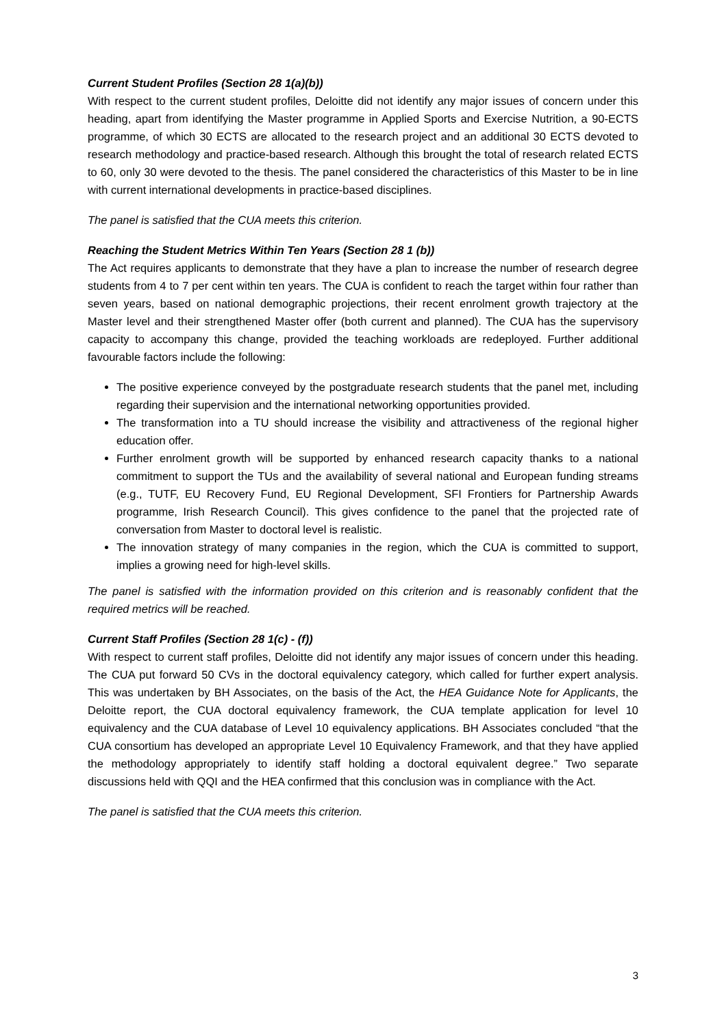Current Student Profiles (Section 28 1(a)(b))
With respect to the current student profiles, Deloitte did not identify any major issues of concern under this heading, apart from identifying the Master programme in Applied Sports and Exercise Nutrition, a 90-ECTS programme, of which 30 ECTS are allocated to the research project and an additional 30 ECTS devoted to research methodology and practice-based research. Although this brought the total of research related ECTS to 60, only 30 were devoted to the thesis. The panel considered the characteristics of this Master to be in line with current international developments in practice-based disciplines.
The panel is satisfied that the CUA meets this criterion.
Reaching the Student Metrics Within Ten Years (Section 28 1 (b))
The Act requires applicants to demonstrate that they have a plan to increase the number of research degree students from 4 to 7 per cent within ten years. The CUA is confident to reach the target within four rather than seven years, based on national demographic projections, their recent enrolment growth trajectory at the Master level and their strengthened Master offer (both current and planned). The CUA has the supervisory capacity to accompany this change, provided the teaching workloads are redeployed. Further additional favourable factors include the following:
The positive experience conveyed by the postgraduate research students that the panel met, including regarding their supervision and the international networking opportunities provided.
The transformation into a TU should increase the visibility and attractiveness of the regional higher education offer.
Further enrolment growth will be supported by enhanced research capacity thanks to a national commitment to support the TUs and the availability of several national and European funding streams (e.g., TUTF, EU Recovery Fund, EU Regional Development, SFI Frontiers for Partnership Awards programme, Irish Research Council). This gives confidence to the panel that the projected rate of conversation from Master to doctoral level is realistic.
The innovation strategy of many companies in the region, which the CUA is committed to support, implies a growing need for high-level skills.
The panel is satisfied with the information provided on this criterion and is reasonably confident that the required metrics will be reached.
Current Staff Profiles (Section 28 1(c) - (f))
With respect to current staff profiles, Deloitte did not identify any major issues of concern under this heading. The CUA put forward 50 CVs in the doctoral equivalency category, which called for further expert analysis. This was undertaken by BH Associates, on the basis of the Act, the HEA Guidance Note for Applicants, the Deloitte report, the CUA doctoral equivalency framework, the CUA template application for level 10 equivalency and the CUA database of Level 10 equivalency applications. BH Associates concluded “that the CUA consortium has developed an appropriate Level 10 Equivalency Framework, and that they have applied the methodology appropriately to identify staff holding a doctoral equivalent degree.” Two separate discussions held with QQI and the HEA confirmed that this conclusion was in compliance with the Act.
The panel is satisfied that the CUA meets this criterion.
3